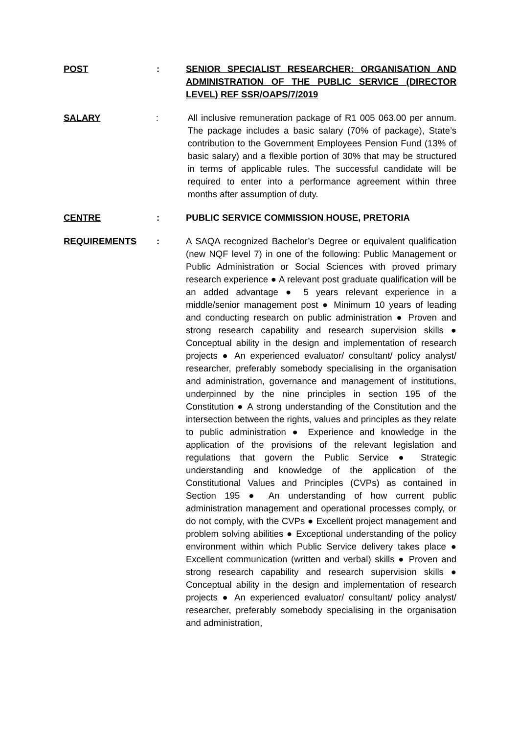POST : SENIOR SPECIALIST RESEARCHER: ORGANISATION AND ADMINISTRATION OF THE PUBLIC SERVICE (DIRECTOR LEVEL) REF SSR/OAPS/7/2019
SALARY : All inclusive remuneration package of R1 005 063.00 per annum. The package includes a basic salary (70% of package), State’s contribution to the Government Employees Pension Fund (13% of basic salary) and a flexible portion of 30% that may be structured in terms of applicable rules. The successful candidate will be required to enter into a performance agreement within three months after assumption of duty.
CENTRE : PUBLIC SERVICE COMMISSION HOUSE, PRETORIA
REQUIREMENTS : A SAQA recognized Bachelor’s Degree or equivalent qualification (new NQF level 7) in one of the following: Public Management or Public Administration or Social Sciences with proved primary research experience ● A relevant post graduate qualification will be an added advantage ● 5 years relevant experience in a middle/senior management post ● Minimum 10 years of leading and conducting research on public administration ● Proven and strong research capability and research supervision skills ● Conceptual ability in the design and implementation of research projects ● An experienced evaluator/ consultant/ policy analyst/ researcher, preferably somebody specialising in the organisation and administration, governance and management of institutions, underpinned by the nine principles in section 195 of the Constitution ● A strong understanding of the Constitution and the intersection between the rights, values and principles as they relate to public administration ● Experience and knowledge in the application of the provisions of the relevant legislation and regulations that govern the Public Service ● Strategic understanding and knowledge of the application of the Constitutional Values and Principles (CVPs) as contained in Section 195 ● An understanding of how current public administration management and operational processes comply, or do not comply, with the CVPs ● Excellent project management and problem solving abilities ● Exceptional understanding of the policy environment within which Public Service delivery takes place ● Excellent communication (written and verbal) skills ● Proven and strong research capability and research supervision skills ● Conceptual ability in the design and implementation of research projects ● An experienced evaluator/ consultant/ policy analyst/ researcher, preferably somebody specialising in the organisation and administration,